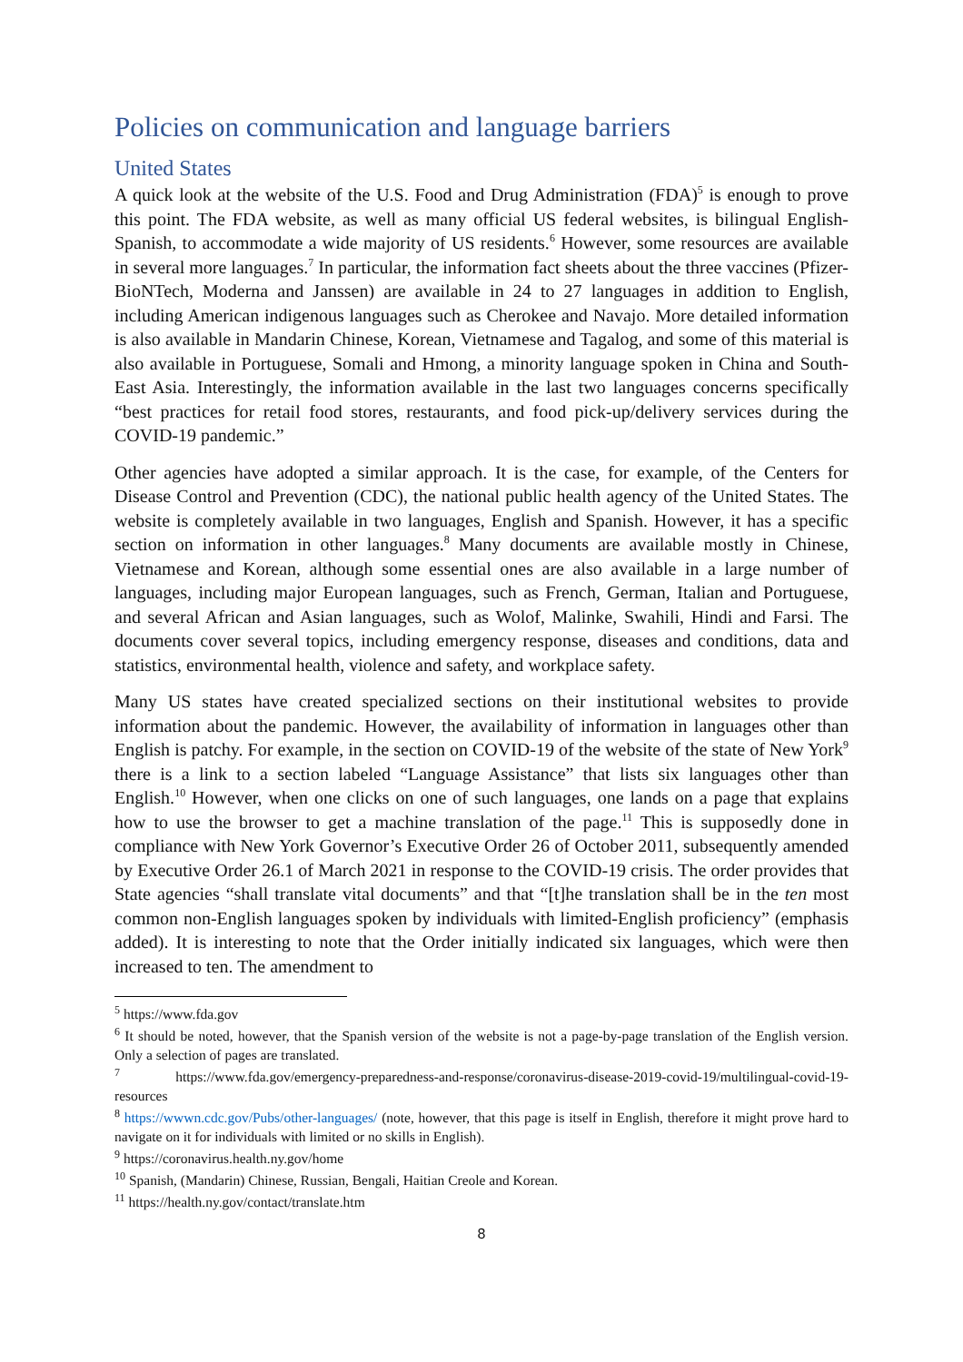Policies on communication and language barriers
United States
A quick look at the website of the U.S. Food and Drug Administration (FDA)<sup>5</sup> is enough to prove this point. The FDA website, as well as many official US federal websites, is bilingual English-Spanish, to accommodate a wide majority of US residents.<sup>6</sup> However, some resources are available in several more languages.<sup>7</sup> In particular, the information fact sheets about the three vaccines (Pfizer-BioNTech, Moderna and Janssen) are available in 24 to 27 languages in addition to English, including American indigenous languages such as Cherokee and Navajo. More detailed information is also available in Mandarin Chinese, Korean, Vietnamese and Tagalog, and some of this material is also available in Portuguese, Somali and Hmong, a minority language spoken in China and South-East Asia. Interestingly, the information available in the last two languages concerns specifically “best practices for retail food stores, restaurants, and food pick-up/delivery services during the COVID-19 pandemic.”
Other agencies have adopted a similar approach. It is the case, for example, of the Centers for Disease Control and Prevention (CDC), the national public health agency of the United States. The website is completely available in two languages, English and Spanish. However, it has a specific section on information in other languages.<sup>8</sup> Many documents are available mostly in Chinese, Vietnamese and Korean, although some essential ones are also available in a large number of languages, including major European languages, such as French, German, Italian and Portuguese, and several African and Asian languages, such as Wolof, Malinke, Swahili, Hindi and Farsi. The documents cover several topics, including emergency response, diseases and conditions, data and statistics, environmental health, violence and safety, and workplace safety.
Many US states have created specialized sections on their institutional websites to provide information about the pandemic. However, the availability of information in languages other than English is patchy. For example, in the section on COVID-19 of the website of the state of New York<sup>9</sup> there is a link to a section labeled “Language Assistance” that lists six languages other than English.<sup>10</sup> However, when one clicks on one of such languages, one lands on a page that explains how to use the browser to get a machine translation of the page.<sup>11</sup> This is supposedly done in compliance with New York Governor’s Executive Order 26 of October 2011, subsequently amended by Executive Order 26.1 of March 2021 in response to the COVID-19 crisis. The order provides that State agencies “shall translate vital documents” and that “[t]he translation shall be in the ten most common non-English languages spoken by individuals with limited-English proficiency” (emphasis added). It is interesting to note that the Order initially indicated six languages, which were then increased to ten. The amendment to
<sup>5</sup> https://www.fda.gov
<sup>6</sup> It should be noted, however, that the Spanish version of the website is not a page-by-page translation of the English version. Only a selection of pages are translated.
<sup>7</sup> https://www.fda.gov/emergency-preparedness-and-response/coronavirus-disease-2019-covid-19/multilingual-covid-19-resources
<sup>8</sup> https://wwwn.cdc.gov/Pubs/other-languages/ (note, however, that this page is itself in English, therefore it might prove hard to navigate on it for individuals with limited or no skills in English).
<sup>9</sup> https://coronavirus.health.ny.gov/home
<sup>10</sup> Spanish, (Mandarin) Chinese, Russian, Bengali, Haitian Creole and Korean.
<sup>11</sup> https://health.ny.gov/contact/translate.htm
8